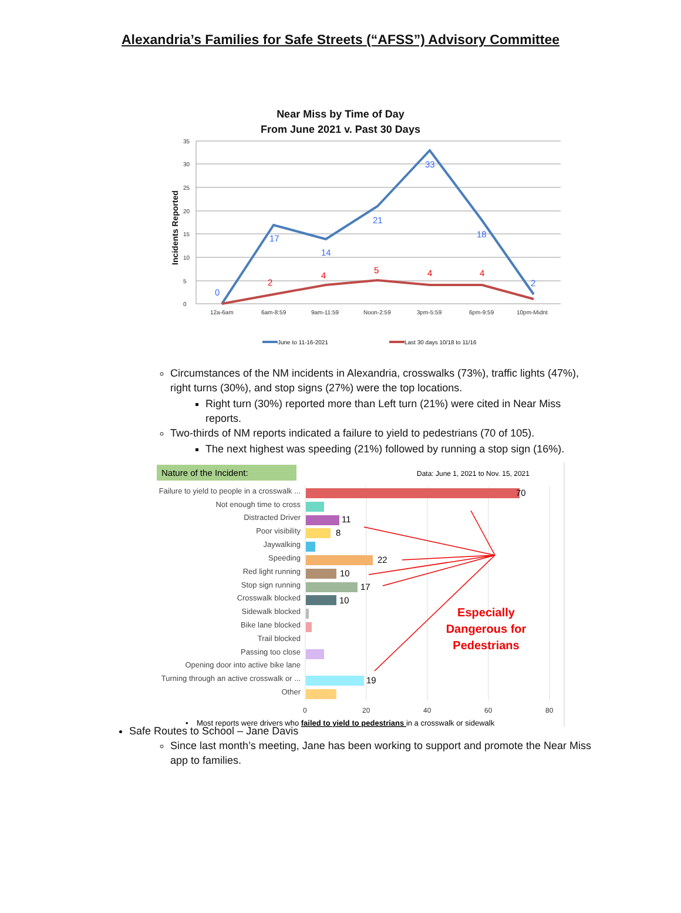Alexandria’s Families for Safe Streets (“AFSS”) Advisory Committee
Near Miss by Time of Day
From June 2021 v. Past 30 Days
Incidents Reported
0
5
10
15
20
25
30
35
12a-6am
6am-8:59
9am-11:59
Noon-2:59
3pm-5:59
6pm-9:59
10pm-Midnt
0
17
14
21
33
18
2
2
4
5
4
4
June to 11-16-2021
Last 30 days 10/18 to 11/16
Circumstances of the NM incidents in Alexandria, crosswalks (73%), traffic lights (47%), right turns (30%), and stop signs (27%) were the top locations.
Right turn (30%) reported more than Left turn (21%) were cited in Near Miss reports.
Two-thirds of NM reports indicated a failure to yield to pedestrians (70 of 105).
The next highest was speeding (21%) followed by running a stop sign (16%).
Nature of the Incident:
Data: June 1, 2021 to Nov. 15, 2021
Failure to yield to people in a crosswalk ...
Not enough time to cross
Distracted Driver
Poor visibility
Jaywalking
Speeding
Red light running
Stop sign running
Crosswalk blocked
Sidewalk blocked
Bike lane blocked
Trail blocked
Passing too close
Opening door into active bike lane
Turning through an active crosswalk or ...
Other
70
11
8
22
10
17
10
19
0
20
40
60
80
Especially
Dangerous for
Pedestrians
• Most reports were drivers who failed to yield to pedestrians in a crosswalk or sidewalk
Safe Routes to School – Jane Davis
Since last month’s meeting, Jane has been working to support and promote the Near Miss app to families.